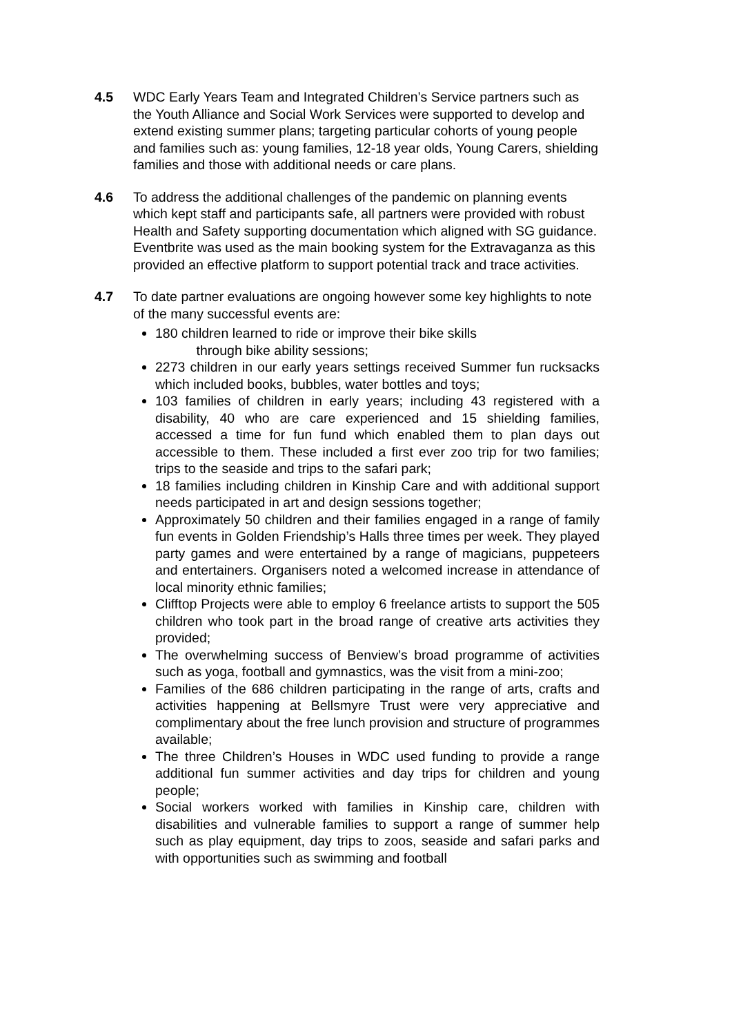4.5 WDC Early Years Team and Integrated Children’s Service partners such as the Youth Alliance and Social Work Services were supported to develop and extend existing summer plans; targeting particular cohorts of young people and families such as: young families, 12-18 year olds, Young Carers, shielding families and those with additional needs or care plans.
4.6 To address the additional challenges of the pandemic on planning events which kept staff and participants safe, all partners were provided with robust Health and Safety supporting documentation which aligned with SG guidance. Eventbrite was used as the main booking system for the Extravaganza as this provided an effective platform to support potential track and trace activities.
4.7 To date partner evaluations are ongoing however some key highlights to note of the many successful events are:
180 children learned to ride or improve their bike skills
through bike ability sessions;
2273 children in our early years settings received Summer fun rucksacks which included books, bubbles, water bottles and toys;
103 families of children in early years; including 43 registered with a disability, 40 who are care experienced and 15 shielding families, accessed a time for fun fund which enabled them to plan days out accessible to them. These included a first ever zoo trip for two families; trips to the seaside and trips to the safari park;
18 families including children in Kinship Care and with additional support needs participated in art and design sessions together;
Approximately 50 children and their families engaged in a range of family fun events in Golden Friendship’s Halls three times per week. They played party games and were entertained by a range of magicians, puppeteers and entertainers. Organisers noted a welcomed increase in attendance of local minority ethnic families;
Clifftop Projects were able to employ 6 freelance artists to support the 505 children who took part in the broad range of creative arts activities they provided;
The overwhelming success of Benview’s broad programme of activities such as yoga, football and gymnastics, was the visit from a mini-zoo;
Families of the 686 children participating in the range of arts, crafts and activities happening at Bellsmyre Trust were very appreciative and complimentary about the free lunch provision and structure of programmes available;
The three Children’s Houses in WDC used funding to provide a range additional fun summer activities and day trips for children and young people;
Social workers worked with families in Kinship care, children with disabilities and vulnerable families to support a range of summer help such as play equipment, day trips to zoos, seaside and safari parks and with opportunities such as swimming and football